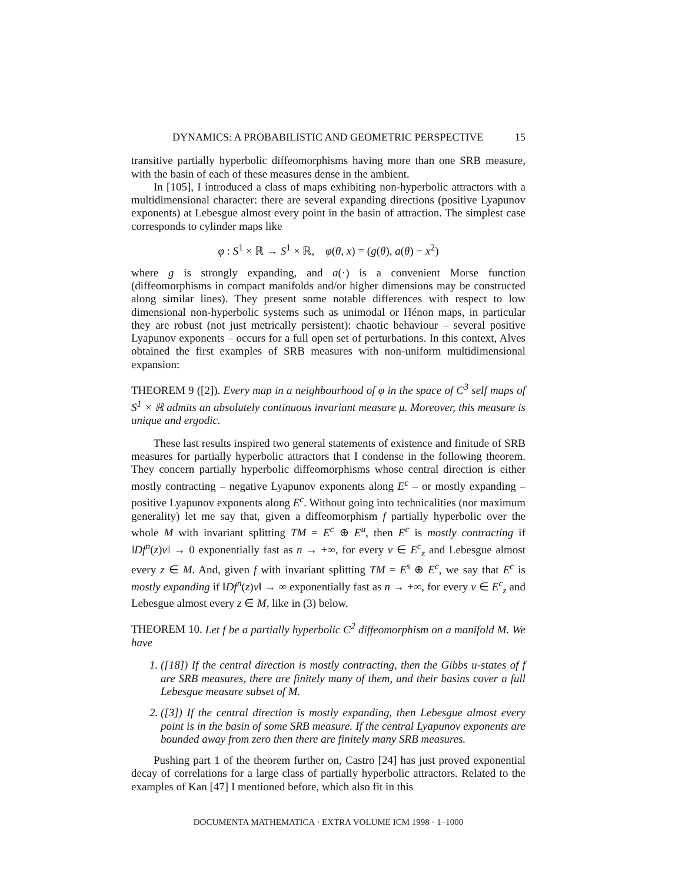DYNAMICS: A PROBABILISTIC AND GEOMETRIC PERSPECTIVE 15
transitive partially hyperbolic diffeomorphisms having more than one SRB measure, with the basin of each of these measures dense in the ambient.
In [105], I introduced a class of maps exhibiting non-hyperbolic attractors with a multidimensional character: there are several expanding directions (positive Lyapunov exponents) at Lebesgue almost every point in the basin of attraction. The simplest case corresponds to cylinder maps like
φ : S<sup>1</sup> × ℝ → S<sup>1</sup> × ℝ, φ(θ, x) = (g(θ), a(θ) − x<sup>2</sup>)
where g is strongly expanding, and a(·) is a convenient Morse function (diffeomorphisms in compact manifolds and/or higher dimensions may be constructed along similar lines). They present some notable differences with respect to low dimensional non-hyperbolic systems such as unimodal or Hénon maps, in particular they are robust (not just metrically persistent): chaotic behaviour – several positive Lyapunov exponents – occurs for a full open set of perturbations. In this context, Alves obtained the first examples of SRB measures with non-uniform multidimensional expansion:
THEOREM 9 ([2]). Every map in a neighbourhood of φ in the space of C<sup>3</sup> self maps of S<sup>1</sup> × ℝ admits an absolutely continuous invariant measure μ. Moreover, this measure is unique and ergodic.
These last results inspired two general statements of existence and finitude of SRB measures for partially hyperbolic attractors that I condense in the following theorem. They concern partially hyperbolic diffeomorphisms whose central direction is either mostly contracting – negative Lyapunov exponents along E<sup>c</sup> – or mostly expanding – positive Lyapunov exponents along E<sup>c</sup>. Without going into technicalities (nor maximum generality) let me say that, given a diffeomorphism f partially hyperbolic over the whole M with invariant splitting TM = E<sup>c</sup> ⊕ E<sup>u</sup>, then E<sup>c</sup> is mostly contracting if ‖Df<sup>n</sup>(z)v‖ → 0 exponentially fast as n → +∞, for every v ∈ E<sup>c</sup><sub>z</sub> and Lebesgue almost every z ∈ M. And, given f with invariant splitting TM = E<sup>s</sup> ⊕ E<sup>c</sup>, we say that E<sup>c</sup> is mostly expanding if ‖Df<sup>n</sup>(z)v‖ → ∞ exponentially fast as n → +∞, for every v ∈ E<sup>c</sup><sub>z</sub> and Lebesgue almost every z ∈ M, like in (3) below.
THEOREM 10. Let f be a partially hyperbolic C<sup>2</sup> diffeomorphism on a manifold M. We have
1. ([18]) If the central direction is mostly contracting, then the Gibbs u-states of f are SRB measures, there are finitely many of them, and their basins cover a full Lebesgue measure subset of M.
2. ([3]) If the central direction is mostly expanding, then Lebesgue almost every point is in the basin of some SRB measure. If the central Lyapunov exponents are bounded away from zero then there are finitely many SRB measures.
Pushing part 1 of the theorem further on, Castro [24] has just proved exponential decay of correlations for a large class of partially hyperbolic attractors. Related to the examples of Kan [47] I mentioned before, which also fit in this
DOCUMENTA MATHEMATICA · EXTRA VOLUME ICM 1998 · 1–1000